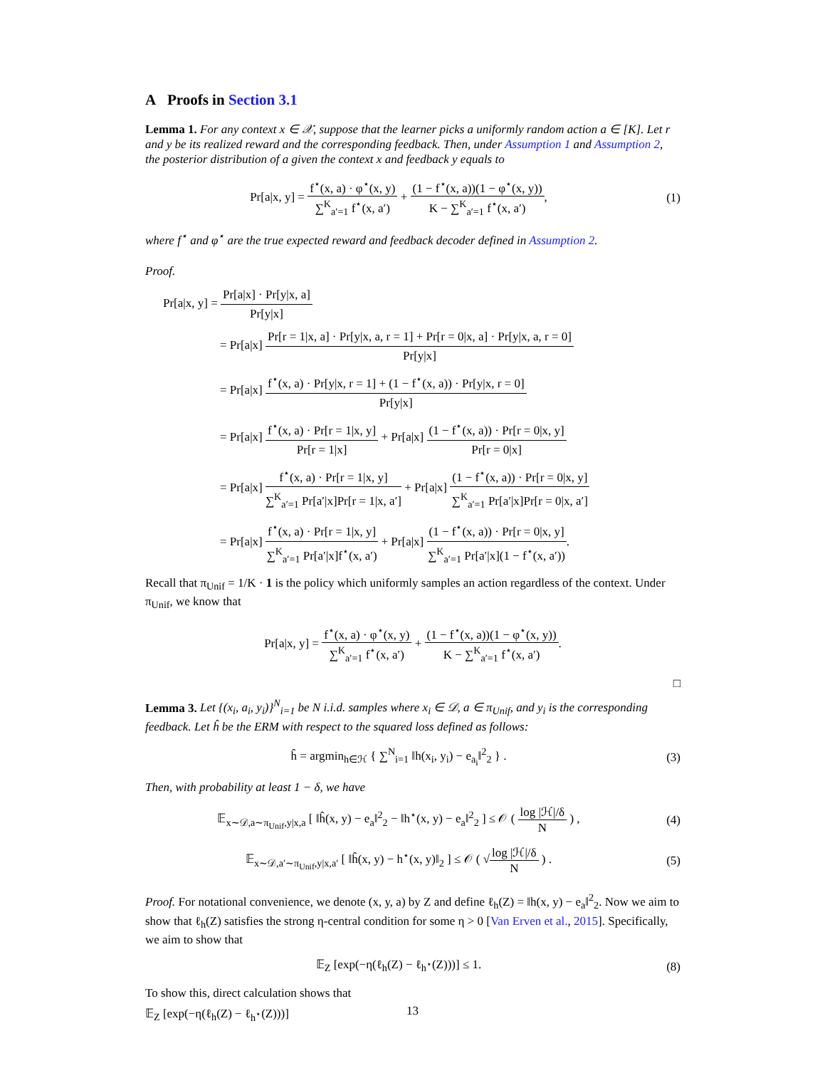A Proofs in Section 3.1
Lemma 1. For any context x ∈ 𝒳, suppose that the learner picks a uniformly random action a ∈ [K]. Let r and y be its realized reward and the corresponding feedback. Then, under Assumption 1 and Assumption 2, the posterior distribution of a given the context x and feedback y equals to
Pr[a|x, y] = f<sup>⋆</sup>(x, a) · φ<sup>⋆</sup>(x, y) ∑<sup>K</sup><sub>a′=1</sub> f<sup>⋆</sup>(x, a′) + (1 − f<sup>⋆</sup>(x, a))(1 − φ<sup>⋆</sup>(x, y)) K − ∑<sup>K</sup><sub>a′=1</sub> f<sup>⋆</sup>(x, a′),
(1)
where f<sup>⋆</sup> and φ<sup>⋆</sup> are the true expected reward and feedback decoder defined in Assumption 2.
Proof.
Pr[a|x, y] = Pr[a|x] · Pr[y|x, a] Pr[y|x]
= Pr[a|x] Pr[r = 1|x, a] · Pr[y|x, a, r = 1] + Pr[r = 0|x, a] · Pr[y|x, a, r = 0] Pr[y|x]
= Pr[a|x] f<sup>⋆</sup>(x, a) · Pr[y|x, r = 1] + (1 − f<sup>⋆</sup>(x, a)) · Pr[y|x, r = 0] Pr[y|x]
= Pr[a|x] f<sup>⋆</sup>(x, a) · Pr[r = 1|x, y] Pr[r = 1|x] + Pr[a|x] (1 − f<sup>⋆</sup>(x, a)) · Pr[r = 0|x, y] Pr[r = 0|x]
= Pr[a|x] f<sup>⋆</sup>(x, a) · Pr[r = 1|x, y] ∑<sup>K</sup><sub>a′=1</sub> Pr[a′|x]Pr[r = 1|x, a′] + Pr[a|x] (1 − f<sup>⋆</sup>(x, a)) · Pr[r = 0|x, y] ∑<sup>K</sup><sub>a′=1</sub> Pr[a′|x]Pr[r = 0|x, a′]
= Pr[a|x] f<sup>⋆</sup>(x, a) · Pr[r = 1|x, y] ∑<sup>K</sup><sub>a′=1</sub> Pr[a′|x]f<sup>⋆</sup>(x, a′) + Pr[a|x] (1 − f<sup>⋆</sup>(x, a)) · Pr[r = 0|x, y] ∑<sup>K</sup><sub>a′=1</sub> Pr[a′|x](1 − f<sup>⋆</sup>(x, a′)).
Recall that π<sub>Unif</sub> = 1/K · 1 is the policy which uniformly samples an action regardless of the context. Under π<sub>Unif</sub>, we know that
Pr[a|x, y] = f<sup>⋆</sup>(x, a) · φ<sup>⋆</sup>(x, y) ∑<sup>K</sup><sub>a′=1</sub> f<sup>⋆</sup>(x, a′) + (1 − f<sup>⋆</sup>(x, a))(1 − φ<sup>⋆</sup>(x, y)) K − ∑<sup>K</sup><sub>a′=1</sub> f<sup>⋆</sup>(x, a′).
□
Lemma 3. Let {(x<sub>i</sub>, a<sub>i</sub>, y<sub>i</sub>)}<sup>N</sup><sub>i=1</sub> be N i.i.d. samples where x<sub>i</sub> ∈ 𝒟, a ∈ π<sub>Unif</sub>, and y<sub>i</sub> is the corresponding feedback. Let ĥ be the ERM with respect to the squared loss defined as follows:
ĥ = argmin<sub>h∈ℋ</sub> { ∑<sup>N</sup><sub>i=1</sub> ‖h(x<sub>i</sub>, y<sub>i</sub>) − e<sub>a<sub>i</sub></sub>‖<sup>2</sup><sub>2</sub> } .
(3)
Then, with probability at least 1 − δ, we have
𝔼<sub>x∼𝒟,a∼π<sub>Unif</sub>,y|x,a</sub> [ ‖ĥ(x, y) − e<sub>a</sub>‖<sup>2</sup><sub>2</sub> − ‖h<sup>⋆</sup>(x, y) − e<sub>a</sub>‖<sup>2</sup><sub>2</sub> ] ≤ 𝒪 ( log |ℋ|/δ N ) ,
(4)
𝔼<sub>x∼𝒟,a′∼π<sub>Unif</sub>,y|x,a′</sub> [ ‖ĥ(x, y) − h<sup>⋆</sup>(x, y)‖<sub>2</sub> ] ≤ 𝒪 ( √log |ℋ|/δ N ) .
(5)
Proof. For notational convenience, we denote (x, y, a) by Z and define ℓ<sub>h</sub>(Z) = ‖h(x, y) − e<sub>a</sub>‖<sup>2</sup><sub>2</sub>. Now we aim to show that ℓ<sub>h</sub>(Z) satisfies the strong η-central condition for some η > 0 [Van Erven et al., 2015]. Specifically, we aim to show that
𝔼<sub>Z</sub> [exp(−η(ℓ<sub>h</sub>(Z) − ℓ<sub>h<sup>⋆</sup></sub>(Z)))] ≤ 1.
(8)
To show this, direct calculation shows that
𝔼<sub>Z</sub> [exp(−η(ℓ<sub>h</sub>(Z) − ℓ<sub>h<sup>⋆</sup></sub>(Z)))]
13